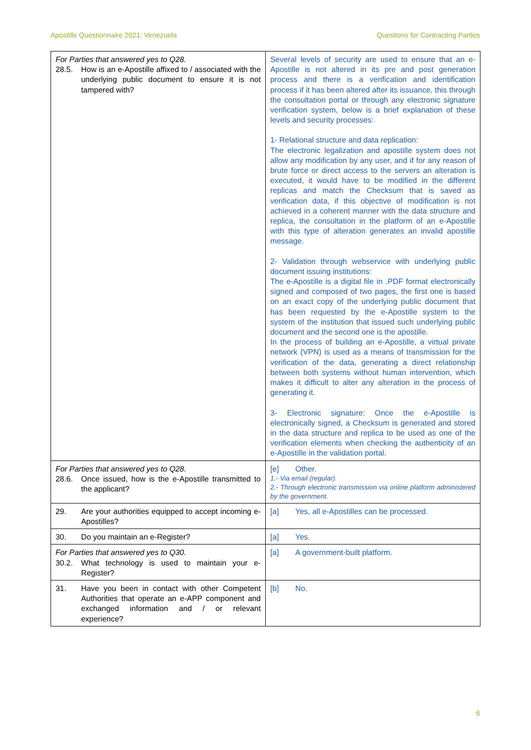Apostille Questionnaire 2021: Venezuela Questions for Contracting Parties
| For Parties that answered yes to Q28. 28.5. How is an e-Apostille affixed to / associated with the underlying public document to ensure it is not tampered with? | Several levels of security are used to ensure that an e-Apostille is not altered in its pre and post generation process and there is a verification and identification process if it has been altered after its issuance, this through the consultation portal or through any electronic signature verification system, below is a brief explanation of these levels and security processes: 1- Relational structure and data replication: The electronic legalization and apostille system does not allow any modification by any user, and if for any reason of brute force or direct access to the servers an alteration is executed, it would have to be modified in the different replicas and match the Checksum that is saved as verification data, if this objective of modification is not achieved in a coherent manner with the data structure and replica, the consultation in the platform of an e-Apostille with this type of alteration generates an invalid apostille message. 2- Validation through webservice with underlying public document issuing institutions: The e-Apostille is a digital file in .PDF format electronically signed and composed of two pages, the first one is based on an exact copy of the underlying public document that has been requested by the e-Apostille system to the system of the institution that issued such underlying public document and the second one is the apostille. In the process of building an e-Apostille, a virtual private network (VPN) is used as a means of transmission for the verification of the data, generating a direct relationship between both systems without human intervention, which makes it difficult to alter any alteration in the process of generating it. 3- Electronic signature: Once the e-Apostille is electronically signed, a Checksum is generated and stored in the data structure and replica to be used as one of the verification elements when checking the authenticity of an e-Apostille in the validation portal. |
| For Parties that answered yes to Q28. 28.6. Once issued, how is the e-Apostille transmitted to the applicant? | [e] Other. 1.- Via email (regular). 2.- Through electronic transmission via online platform administered by the government. |
| 29. Are your authorities equipped to accept incoming e-Apostilles? | [a] Yes, all e-Apostilles can be processed. |
| 30. Do you maintain an e-Register? | [a] Yes. |
| For Parties that answered yes to Q30. 30.2. What technology is used to maintain your e-Register? | [a] A government-built platform. |
| 31. Have you been in contact with other Competent Authorities that operate an e-APP component and exchanged information and / or relevant experience? | [b] No. |
6